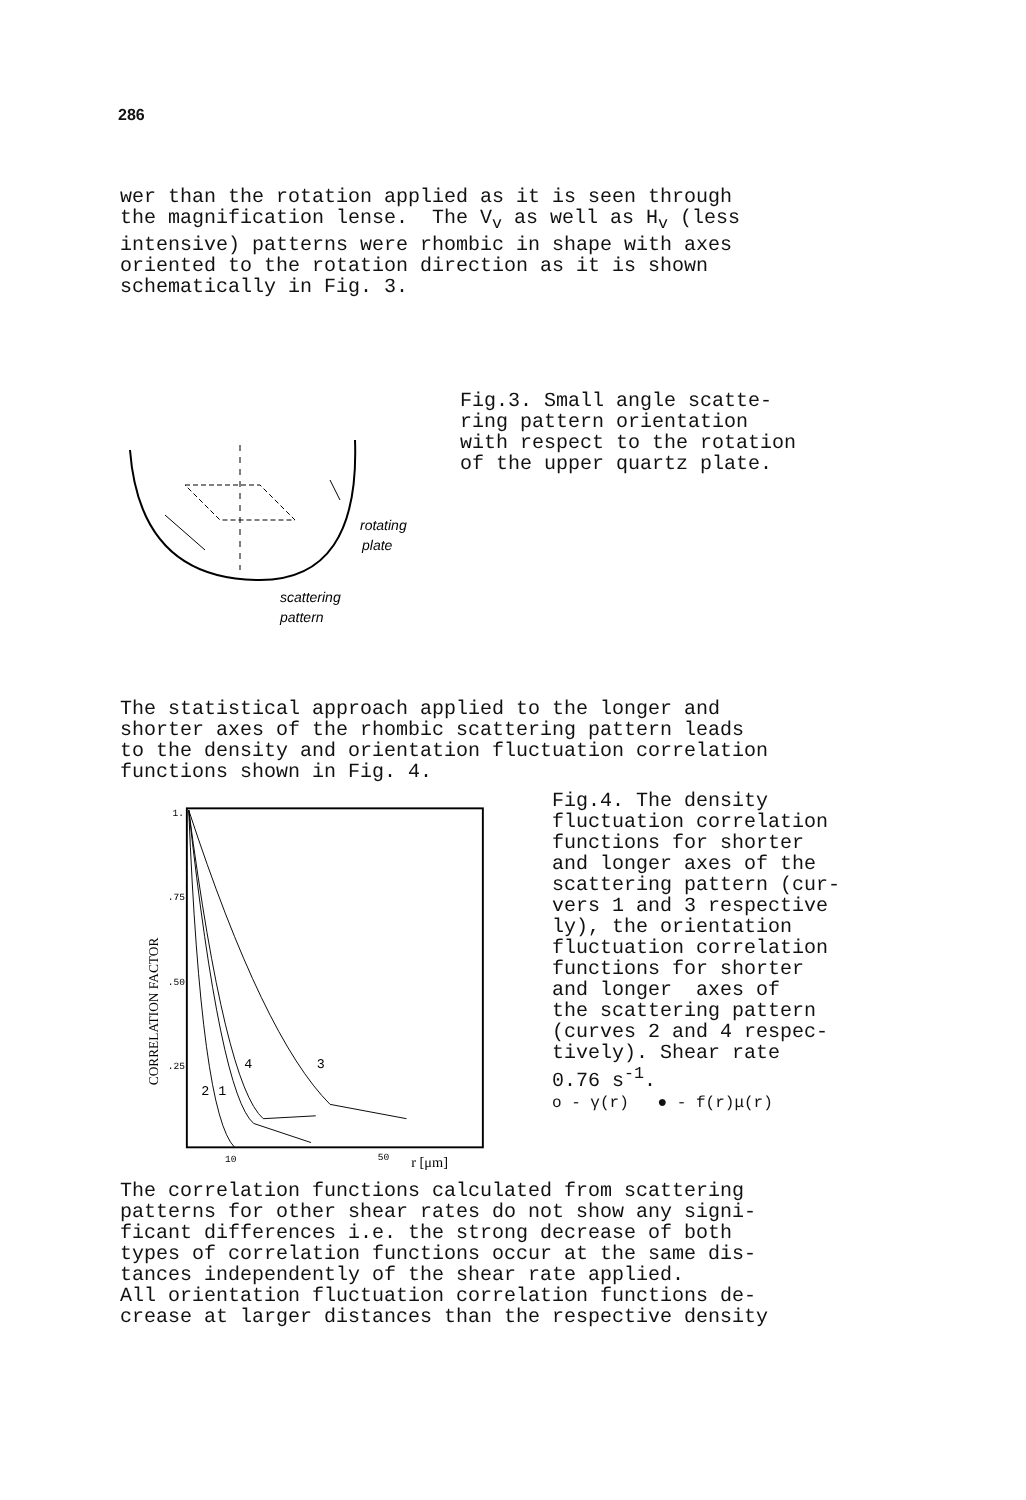286
wer than the rotation applied as it is seen through the magnification lense. The V<sub>v</sub> as well as H<sub>v</sub> (less intensive) patterns were rhombic in shape with axes oriented to the rotation direction as it is shown schematically in Fig. 3.
rotating
plate
scattering
pattern
Fig.3. Small angle scatte- ring pattern orientation with respect to the rotation of the upper quartz plate.
The statistical approach applied to the longer and shorter axes of the rhombic scattering pattern leads to the density and orientation fluctuation correlation functions shown in Fig. 4.
CORRELATION FACTOR
1.
.75
.50
.25
2
1
4
3
10
50
r [μm]
Fig.4. The density fluctuation correlation functions for shorter and longer axes of the scattering pattern (cur- vers 1 and 3 respective ly), the orientation fluctuation correlation functions for shorter and longer axes of the scattering pattern (curves 2 and 4 respec- tively). Shear rate 0.76 s<sup>-1</sup>. o - γ(r) ● - f(r)μ(r)
The correlation functions calculated from scattering patterns for other shear rates do not show any signi- ficant differences i.e. the strong decrease of both types of correlation functions occur at the same dis- tances independently of the shear rate applied. All orientation fluctuation correlation functions de- crease at larger distances than the respective density